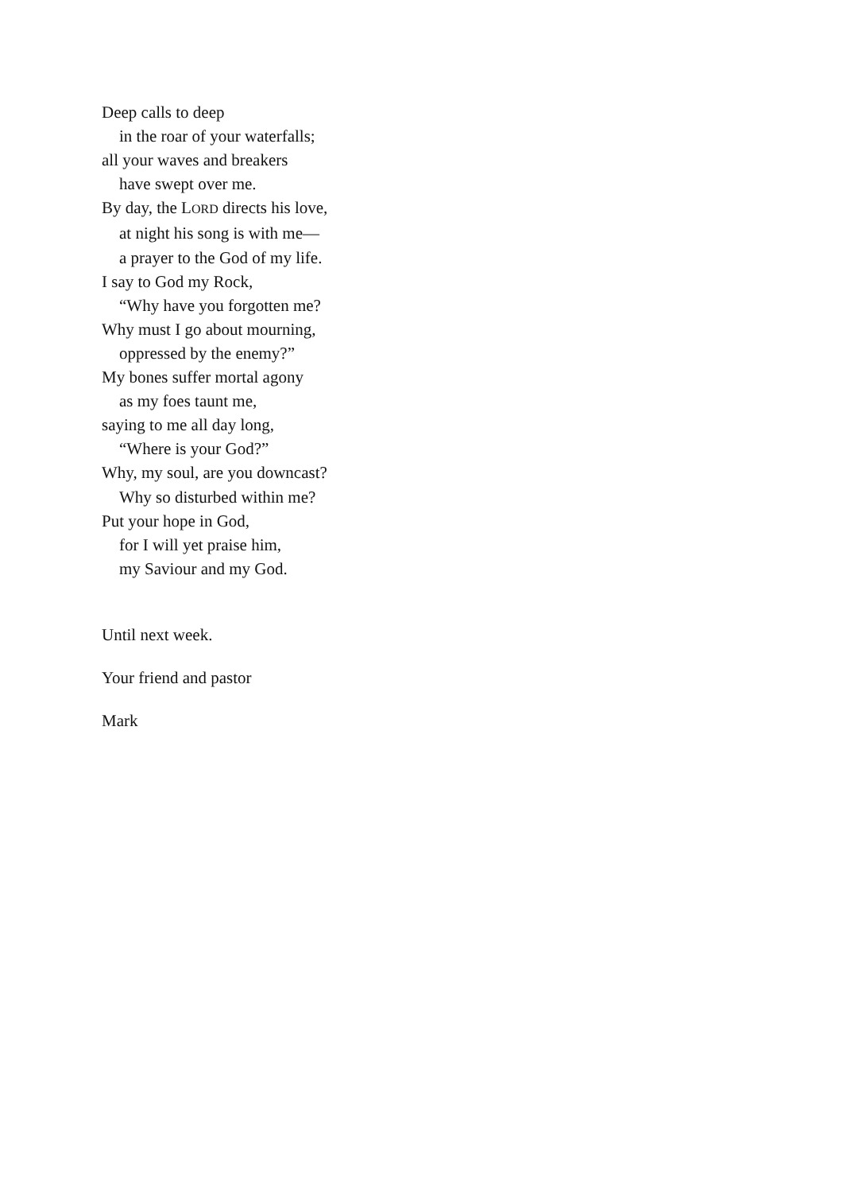Deep calls to deep
in the roar of your waterfalls;
all your waves and breakers
have swept over me.
By day, the LORD directs his love,
at night his song is with me—
a prayer to the God of my life.
I say to God my Rock,
“Why have you forgotten me?
Why must I go about mourning,
oppressed by the enemy?”
My bones suffer mortal agony
as my foes taunt me,
saying to me all day long,
“Where is your God?”
Why, my soul, are you downcast?
Why so disturbed within me?
Put your hope in God,
for I will yet praise him,
my Saviour and my God.
Until next week.
Your friend and pastor
Mark